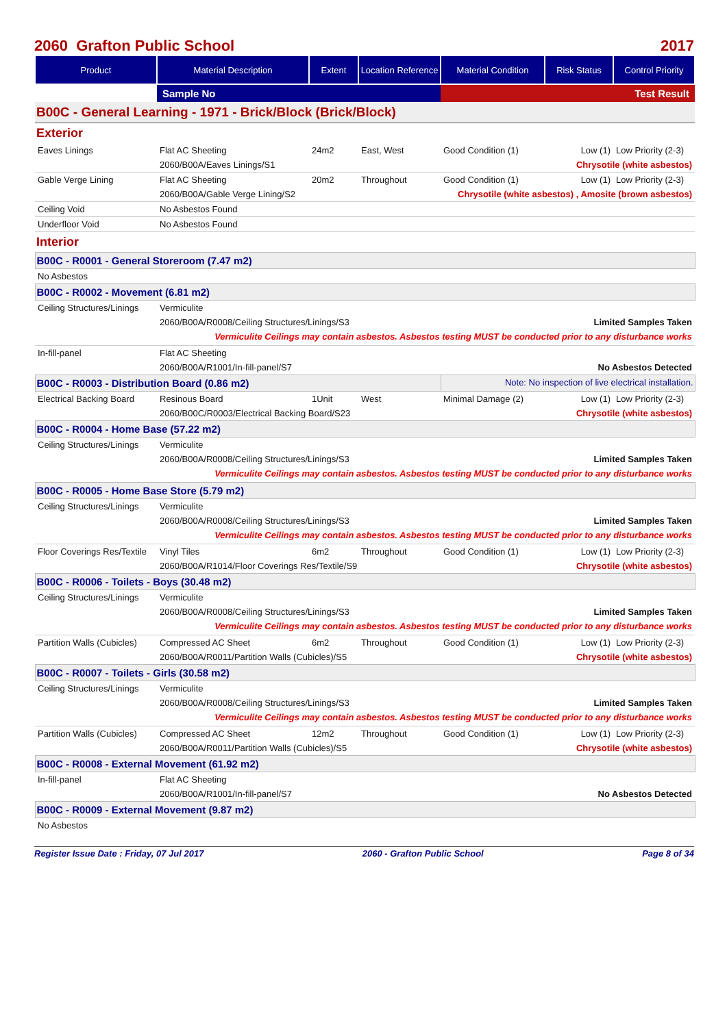2060 Grafton Public School 2017
| Product | Material Description | Extent | Location Reference | Material Condition | Risk Status | Control Priority |
| --- | --- | --- | --- | --- | --- | --- |
| | Sample No | | | Test Result | | |
| B00C - General Learning - 1971 - Brick/Block (Brick/Block) | | | | | | |
| Exterior | | | | | | |
| Eaves Linings | Flat AC Sheeting | 24m2 | East, West | Good Condition (1) | Low (1) | Low Priority (2-3) |
| | 2060/B00A/Eaves Linings/S1 | | | Chrysotile (white asbestos) | | |
| Gable Verge Lining | Flat AC Sheeting | 20m2 | Throughout | Good Condition (1) | Low (1) | Low Priority (2-3) |
| | 2060/B00A/Gable Verge Lining/S2 | | | Chrysotile (white asbestos) , Amosite (brown asbestos) | | |
| Ceiling Void | No Asbestos Found | | | | | |
| Underfloor Void | No Asbestos Found | | | | | |
| Interior | | | | | | |
| B00C - R0001 - General Storeroom (7.47 m2) | | | | | | |
| No Asbestos | | | | | | |
| B00C - R0002 - Movement (6.81 m2) | | | | | | |
| Ceiling Structures/Linings | Vermiculite | | | | | |
| | 2060/B00A/R0008/Ceiling Structures/Linings/S3 | | | Limited Samples Taken | | |
| | Vermiculite Ceilings may contain asbestos. Asbestos testing MUST be conducted prior to any disturbance works | | | | | |
| In-fill-panel | Flat AC Sheeting | | | | | |
| | 2060/B00A/R1001/In-fill-panel/S7 | | | No Asbestos Detected | | |
| B00C - R0003 - Distribution Board (0.86 m2) | | | | Note: No inspection of live electrical installation. | | |
| Electrical Backing Board | Resinous Board | 1Unit | West | Minimal Damage (2) | Low (1) | Low Priority (2-3) |
| | 2060/B00C/R0003/Electrical Backing Board/S23 | | | Chrysotile (white asbestos) | | |
| B00C - R0004 - Home Base (57.22 m2) | | | | | | |
| Ceiling Structures/Linings | Vermiculite | | | | | |
| | 2060/B00A/R0008/Ceiling Structures/Linings/S3 | | | Limited Samples Taken | | |
| | Vermiculite Ceilings may contain asbestos. Asbestos testing MUST be conducted prior to any disturbance works | | | | | |
| B00C - R0005 - Home Base Store (5.79 m2) | | | | | | |
| Ceiling Structures/Linings | Vermiculite | | | | | |
| | 2060/B00A/R0008/Ceiling Structures/Linings/S3 | | | Limited Samples Taken | | |
| | Vermiculite Ceilings may contain asbestos. Asbestos testing MUST be conducted prior to any disturbance works | | | | | |
| Floor Coverings Res/Textile | Vinyl Tiles | 6m2 | Throughout | Good Condition (1) | Low (1) | Low Priority (2-3) |
| | 2060/B00A/R1014/Floor Coverings Res/Textile/S9 | | | Chrysotile (white asbestos) | | |
| B00C - R0006 - Toilets - Boys (30.48 m2) | | | | | | |
| Ceiling Structures/Linings | Vermiculite | | | | | |
| | 2060/B00A/R0008/Ceiling Structures/Linings/S3 | | | Limited Samples Taken | | |
| | Vermiculite Ceilings may contain asbestos. Asbestos testing MUST be conducted prior to any disturbance works | | | | | |
| Partition Walls (Cubicles) | Compressed AC Sheet | 6m2 | Throughout | Good Condition (1) | Low (1) | Low Priority (2-3) |
| | 2060/B00A/R0011/Partition Walls (Cubicles)/S5 | | | Chrysotile (white asbestos) | | |
| B00C - R0007 - Toilets - Girls (30.58 m2) | | | | | | |
| Ceiling Structures/Linings | Vermiculite | | | | | |
| | 2060/B00A/R0008/Ceiling Structures/Linings/S3 | | | Limited Samples Taken | | |
| | Vermiculite Ceilings may contain asbestos. Asbestos testing MUST be conducted prior to any disturbance works | | | | | |
| Partition Walls (Cubicles) | Compressed AC Sheet | 12m2 | Throughout | Good Condition (1) | Low (1) | Low Priority (2-3) |
| | 2060/B00A/R0011/Partition Walls (Cubicles)/S5 | | | Chrysotile (white asbestos) | | |
| B00C - R0008 - External Movement (61.92 m2) | | | | | | |
| In-fill-panel | Flat AC Sheeting | | | | | |
| | 2060/B00A/R1001/In-fill-panel/S7 | | | No Asbestos Detected | | |
| B00C - R0009 - External Movement (9.87 m2) | | | | | | |
| No Asbestos | | | | | | |
Register Issue Date : Friday, 07 Jul 2017 2060 - Grafton Public School Page 8 of 34